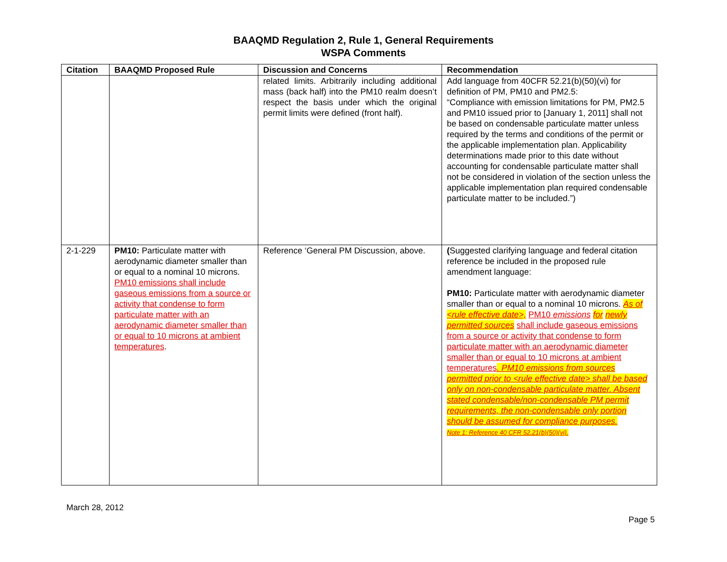BAAQMD Regulation 2, Rule 1, General Requirements
WSPA Comments
| Citation | BAAQMD Proposed Rule | Discussion and Concerns | Recommendation |
| --- | --- | --- | --- |
| | | related limits. Arbitrarily including additional mass (back half) into the PM10 realm doesn’t respect the basis under which the original permit limits were defined (front half). | Add language from 40CFR 52.21(b)(50)(vi) for definition of PM, PM10 and PM2.5: “Compliance with emission limitations for PM, PM2.5 and PM10 issued prior to [January 1, 2011] shall not be based on condensable particulate matter unless required by the terms and conditions of the permit or the applicable implementation plan. Applicability determinations made prior to this date without accounting for condensable particulate matter shall not be considered in violation of the section unless the applicable implementation plan required condensable particulate matter to be included.”) |
| 2-1-229 | PM10: Particulate matter with aerodynamic diameter smaller than or equal to a nominal 10 microns. PM10 emissions shall include gaseous emissions from a source or activity that condense to form particulate matter with an aerodynamic diameter smaller than or equal to 10 microns at ambient temperatures . | Reference ‘General PM Discussion, above. | ( Suggested clarifying language and federal citation reference be included in the proposed rule amendment language: PM10: Particulate matter with aerodynamic diameter smaller than or equal to a nominal 10 microns. As of <rule effective date>, PM10 emissions for newly permitted sources shall include gaseous emissions from a source or activity that condense to form particulate matter with an aerodynamic diameter smaller than or equal to 10 microns at ambient temperatures . PM10 emissions from sources permitted prior to <rule effective date> shall be based only on non-condensable particulate matter. Absent stated condensable/non-condensable PM permit requirements, the non-condensable only portion should be assumed for compliance purposes. Note 1: Reference 40 CFR 52.21(b)(50)(vi). |
March 28, 2012
Page 5